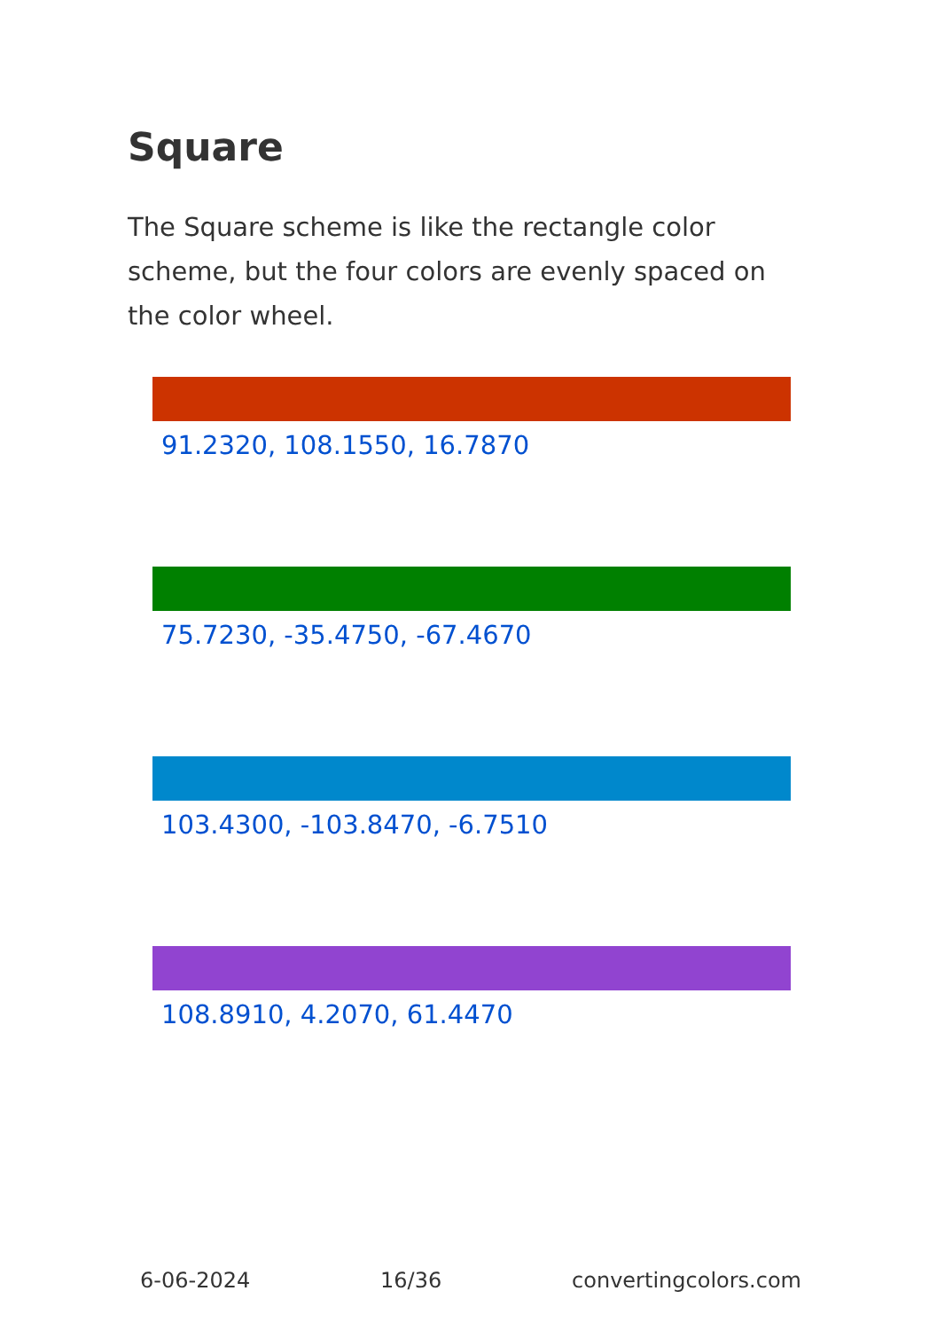Square
The Square scheme is like the rectangle color scheme, but the four colors are evenly spaced on the color wheel.
91.2320, 108.1550, 16.7870
75.7230, -35.4750, -67.4670
103.4300, -103.8470, -6.7510
108.8910, 4.2070, 61.4470
6-06-2024 16/36 convertingcolors.com